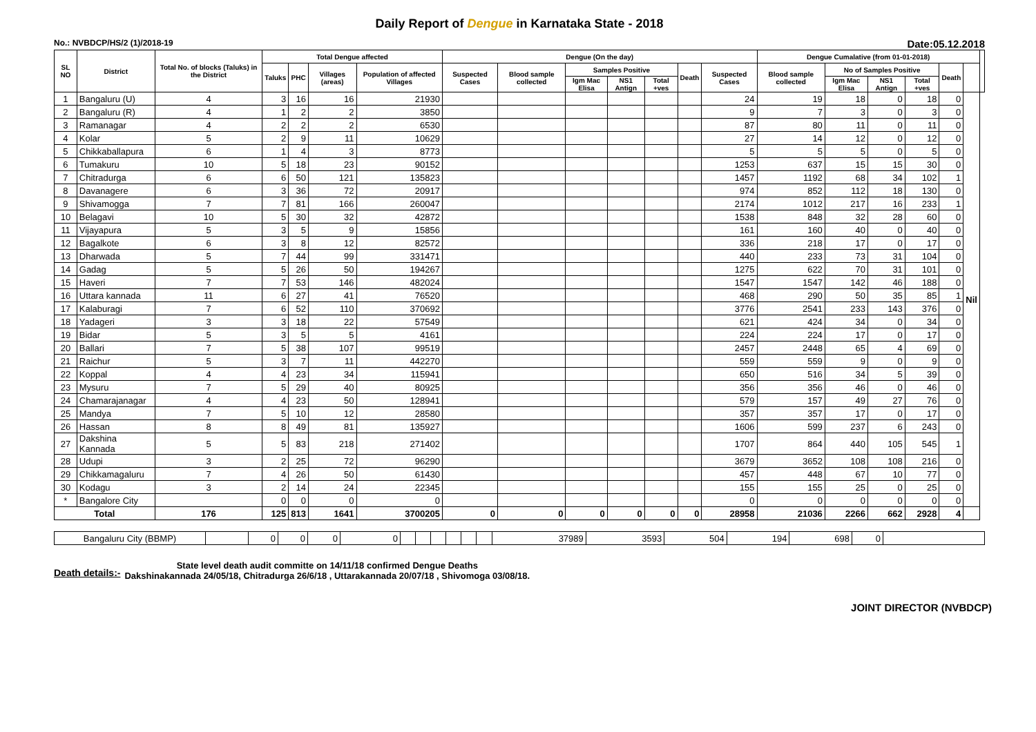Daily Report of Dengue in Karnataka State - 2018
No.: NVBDCP/HS/2 (1)/2018-19 Date:05.12.2018
| SL NO | District | Total No. of blocks (Taluks) in the District | Total Dengue affected | | | | Dengue (On the day) | | | | | | | Dengue Cumalative (from 01-01-2018) | | | | | | |
| --- | --- | --- | --- | --- | --- | --- | --- | --- | --- | --- | --- | --- | --- | --- | --- | --- | --- | --- | --- | --- |
| | | | Taluks | PHC | Villages (areas) | Population of affected Villages | Suspected Cases | Blood sample collected | Samples Positive | | | Death | Suspected Cases | Blood sample collected | No of Samples Positive | | | Death | | |
| | | | | | | | | | Igm Mac Elisa | NS1 Antign | Total +ves | | | | Igm Mac Elisa | NS1 Antign | Total +ves | | | |
| 1 | Bangaluru (U) | 4 | 3 | 16 | 16 | 21930 | | | | | | | 24 | 19 | 18 | 0 | 18 | 0 | Nil | |
| 2 | Bangaluru (R) | 4 | 1 | 2 | 2 | 3850 | | | | | | | 9 | 7 | 3 | 0 | 3 | 0 | | |
| 3 | Ramanagar | 4 | 2 | 2 | 2 | 6530 | | | | | | | 87 | 80 | 11 | 0 | 11 | 0 | | |
| 4 | Kolar | 5 | 2 | 9 | 11 | 10629 | | | | | | | 27 | 14 | 12 | 0 | 12 | 0 | | |
| 5 | Chikkaballapura | 6 | 1 | 4 | 3 | 8773 | | | | | | | 5 | 5 | 5 | 0 | 5 | 0 | | |
| 6 | Tumakuru | 10 | 5 | 18 | 23 | 90152 | | | | | | | 1253 | 637 | 15 | 15 | 30 | 0 | | |
| 7 | Chitradurga | 6 | 6 | 50 | 121 | 135823 | | | | | | | 1457 | 1192 | 68 | 34 | 102 | 1 | | |
| 8 | Davanagere | 6 | 3 | 36 | 72 | 20917 | | | | | | | 974 | 852 | 112 | 18 | 130 | 0 | | |
| 9 | Shivamogga | 7 | 7 | 81 | 166 | 260047 | | | | | | | 2174 | 1012 | 217 | 16 | 233 | 1 | | |
| 10 | Belagavi | 10 | 5 | 30 | 32 | 42872 | | | | | | | 1538 | 848 | 32 | 28 | 60 | 0 | | |
| 11 | Vijayapura | 5 | 3 | 5 | 9 | 15856 | | | | | | | 161 | 160 | 40 | 0 | 40 | 0 | | |
| 12 | Bagalkote | 6 | 3 | 8 | 12 | 82572 | | | | | | | 336 | 218 | 17 | 0 | 17 | 0 | | |
| 13 | Dharwada | 5 | 7 | 44 | 99 | 331471 | | | | | | | 440 | 233 | 73 | 31 | 104 | 0 | | |
| 14 | Gadag | 5 | 5 | 26 | 50 | 194267 | | | | | | | 1275 | 622 | 70 | 31 | 101 | 0 | | |
| 15 | Haveri | 7 | 7 | 53 | 146 | 482024 | | | | | | | 1547 | 1547 | 142 | 46 | 188 | 0 | | |
| 16 | Uttara kannada | 11 | 6 | 27 | 41 | 76520 | | | | | | | 468 | 290 | 50 | 35 | 85 | 1 | | |
| 17 | Kalaburagi | 7 | 6 | 52 | 110 | 370692 | | | | | | | 3776 | 2541 | 233 | 143 | 376 | 0 | | |
| 18 | Yadageri | 3 | 3 | 18 | 22 | 57549 | | | | | | | 621 | 424 | 34 | 0 | 34 | 0 | | |
| 19 | Bidar | 5 | 3 | 5 | 5 | 4161 | | | | | | | 224 | 224 | 17 | 0 | 17 | 0 | | |
| 20 | Ballari | 7 | 5 | 38 | 107 | 99519 | | | | | | | 2457 | 2448 | 65 | 4 | 69 | 0 | | |
| 21 | Raichur | 5 | 3 | 7 | 11 | 442270 | | | | | | | 559 | 559 | 9 | 0 | 9 | 0 | | |
| 22 | Koppal | 4 | 4 | 23 | 34 | 115941 | | | | | | | 650 | 516 | 34 | 5 | 39 | 0 | | |
| 23 | Mysuru | 7 | 5 | 29 | 40 | 80925 | | | | | | | 356 | 356 | 46 | 0 | 46 | 0 | | |
| 24 | Chamarajanagar | 4 | 4 | 23 | 50 | 128941 | | | | | | | 579 | 157 | 49 | 27 | 76 | 0 | | |
| 25 | Mandya | 7 | 5 | 10 | 12 | 28580 | | | | | | | 357 | 357 | 17 | 0 | 17 | 0 | | |
| 26 | Hassan | 8 | 8 | 49 | 81 | 135927 | | | | | | | 1606 | 599 | 237 | 6 | 243 | 0 | | |
| 27 | Dakshina Kannada | 5 | 5 | 83 | 218 | 271402 | | | | | | | 1707 | 864 | 440 | 105 | 545 | 1 | | |
| 28 | Udupi | 3 | 2 | 25 | 72 | 96290 | | | | | | | 3679 | 3652 | 108 | 108 | 216 | 0 | | |
| 29 | Chikkamagaluru | 7 | 4 | 26 | 50 | 61430 | | | | | | | 457 | 448 | 67 | 10 | 77 | 0 | | |
| 30 | Kodagu | 3 | 2 | 14 | 24 | 22345 | | | | | | | 155 | 155 | 25 | 0 | 25 | 0 | | |
| * | Bangalore City | | 0 | 0 | 0 | 0 | | | | | | | 0 | 0 | 0 | 0 | 0 | 0 | | |
| Total | | 176 | 125 | 813 | 1641 | 3700205 | 0 | 0 | 0 | 0 | 0 | 0 | 28958 | 21036 | 2266 | 662 | 2928 | 4 | | |
| Bangaluru City (BBMP) | | 0 | 0 | 0 | 0 | | | | | | | 37989 | 3593 | 504 | 194 | 698 | 0 | |
Death details:-
State level death audit committe on 14/11/18 confirmed Dengue Deaths
Dakshinakannada 24/05/18, Chitradurga 26/6/18 , Uttarakannada 20/07/18 , Shivomoga 03/08/18.
JOINT DIRECTOR (NVBDCP)